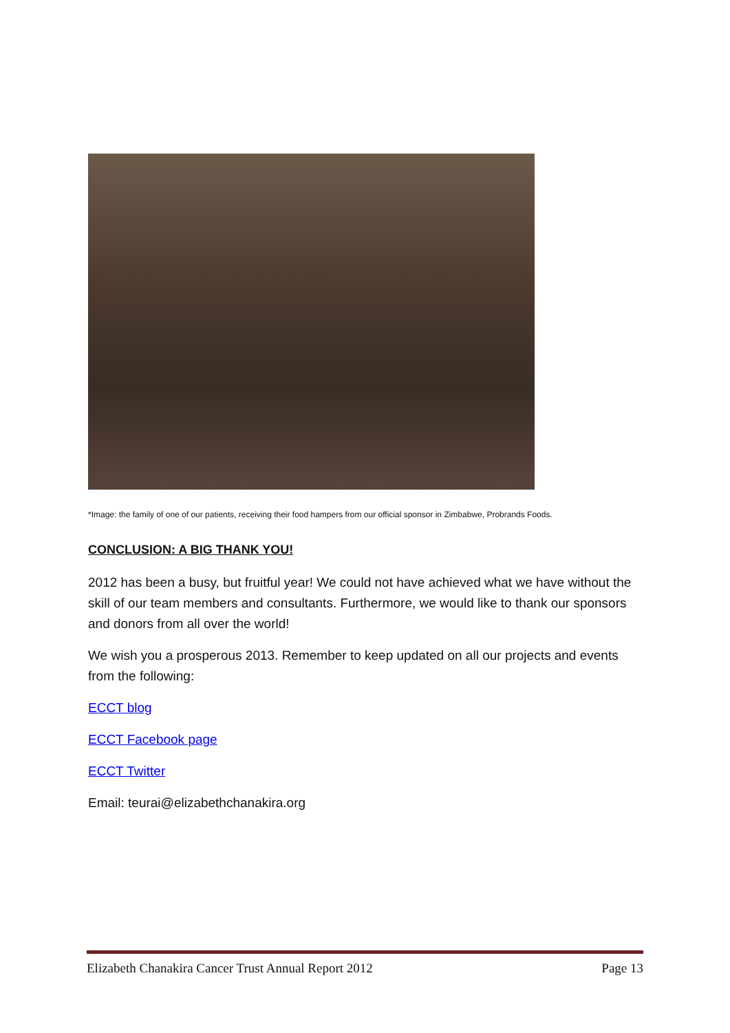*Image: the family of one of our patients, receiving their food hampers from our official sponsor in Zimbabwe, Probrands Foods.
CONCLUSION: A BIG THANK YOU!
2012 has been a busy, but fruitful year! We could not have achieved what we have without the skill of our team members and consultants. Furthermore, we would like to thank our sponsors and donors from all over the world!
We wish you a prosperous 2013. Remember to keep updated on all our projects and events from the following:
ECCT blog
ECCT Facebook page
ECCT Twitter
Email: teurai@elizabethchanakira.org
Elizabeth Chanakira Cancer Trust Annual Report 2012 Page 13